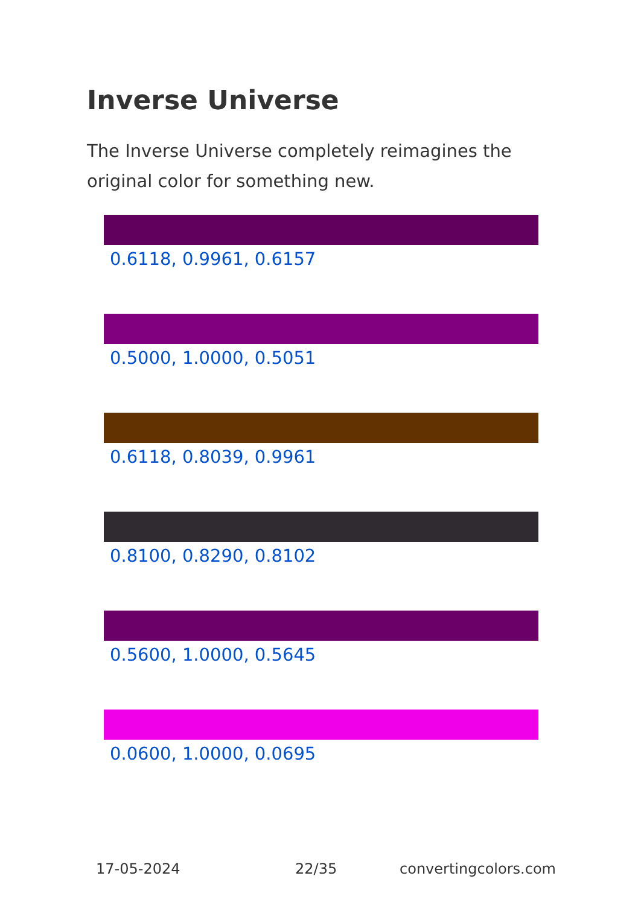Inverse Universe
The Inverse Universe completely reimagines the original color for something new.
0.6118, 0.9961, 0.6157
0.5000, 1.0000, 0.5051
0.6118, 0.8039, 0.9961
0.8100, 0.8290, 0.8102
0.5600, 1.0000, 0.5645
0.0600, 1.0000, 0.0695
17-05-2024 22/35 convertingcolors.com